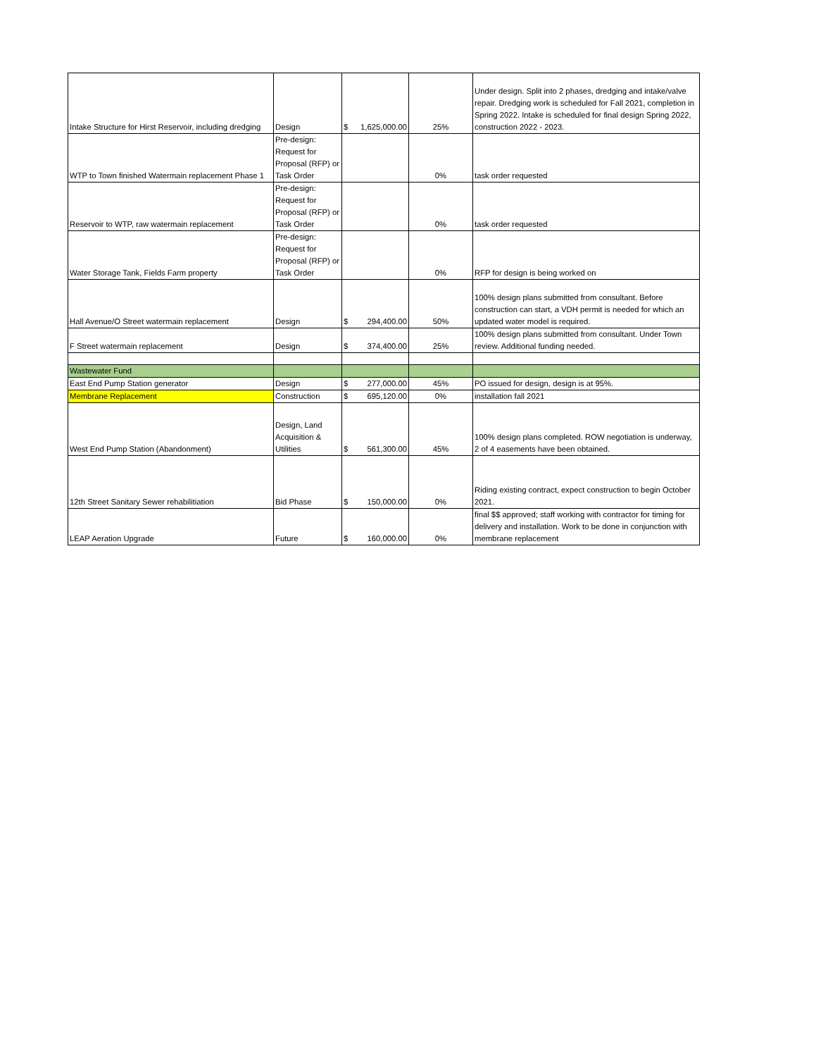| Intake Structure for Hirst Reservoir, including dredging | Design | $ 1,625,000.00 | 25% | Under design. Split into 2 phases, dredging and intake/valve repair. Dredging work is scheduled for Fall 2021, completion in Spring 2022. Intake is scheduled for final design Spring 2022, construction 2022 - 2023. |
| WTP to Town finished Watermain replacement Phase 1 | Pre-design: Request for Proposal (RFP) or Task Order | | 0% | task order requested |
| Reservoir to WTP, raw watermain replacement | Pre-design: Request for Proposal (RFP) or Task Order | | 0% | task order requested |
| Water Storage Tank, Fields Farm property | Pre-design: Request for Proposal (RFP) or Task Order | | 0% | RFP for design is being worked on |
| Hall Avenue/O Street watermain replacement | Design | $ 294,400.00 | 50% | 100% design plans submitted from consultant. Before construction can start, a VDH permit is needed for which an updated water model is required. |
| F Street watermain replacement | Design | $ 374,400.00 | 25% | 100% design plans submitted from consultant. Under Town review. Additional funding needed. |
| Wastewater Fund | | | | |
| East End Pump Station generator | Design | $ 277,000.00 | 45% | PO issued for design, design is at 95%. |
| Membrane Replacement | Construction | $ 695,120.00 | 0% | installation fall 2021 |
| West End Pump Station (Abandonment) | Design, Land Acquisition & Utilities | $ 561,300.00 | 45% | 100% design plans completed. ROW negotiation is underway, 2 of 4 easements have been obtained. |
| 12th Street Sanitary Sewer rehabilitiation | Bid Phase | $ 150,000.00 | 0% | Riding existing contract, expect construction to begin October 2021. |
| LEAP Aeration Upgrade | Future | $ 160,000.00 | 0% | final $$ approved; staff working with contractor for timing for delivery and installation. Work to be done in conjunction with membrane replacement |